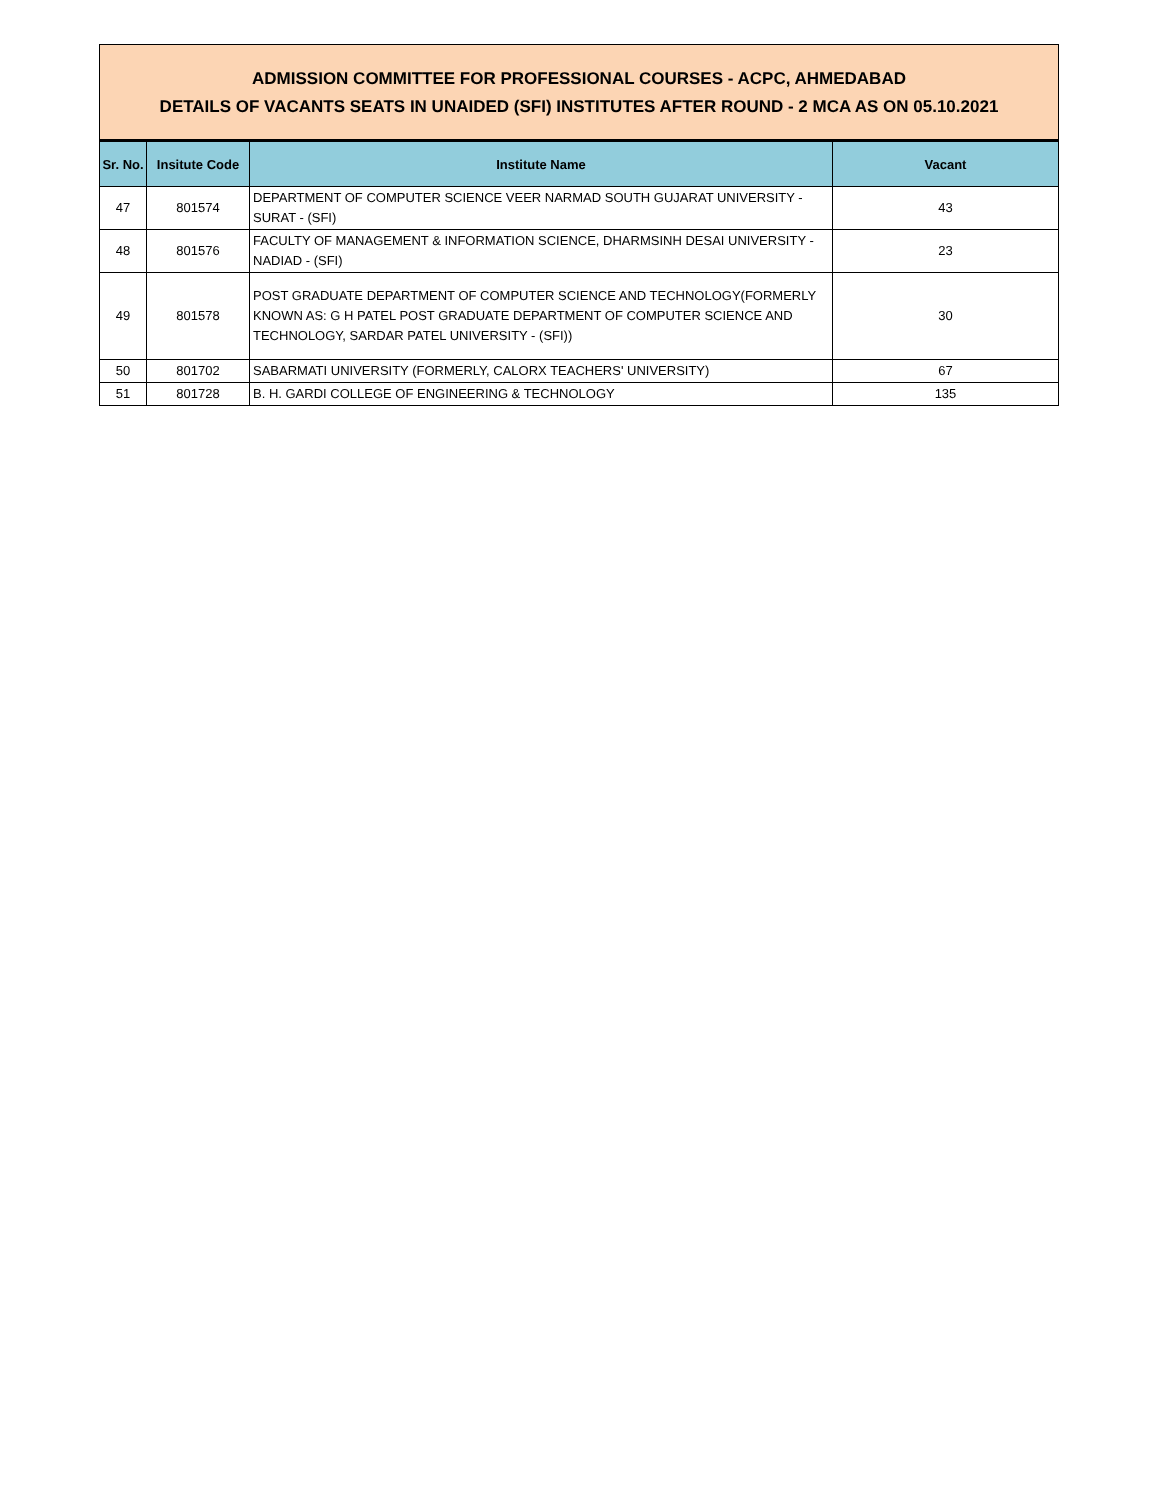ADMISSION COMMITTEE FOR PROFESSIONAL COURSES - ACPC, AHMEDABAD
DETAILS OF VACANTS SEATS IN UNAIDED (SFI) INSTITUTES AFTER ROUND - 2 MCA AS ON 05.10.2021
| Sr. No. | Insitute Code | Institute Name | Vacant |
| --- | --- | --- | --- |
| 47 | 801574 | DEPARTMENT OF COMPUTER SCIENCE VEER NARMAD SOUTH GUJARAT UNIVERSITY - SURAT - (SFI) | 43 |
| 48 | 801576 | FACULTY OF MANAGEMENT & INFORMATION SCIENCE, DHARMSINH DESAI UNIVERSITY -NADIAD - (SFI) | 23 |
| 49 | 801578 | POST GRADUATE DEPARTMENT OF COMPUTER SCIENCE AND TECHNOLOGY(FORMERLY KNOWN AS: G H PATEL POST GRADUATE DEPARTMENT OF COMPUTER SCIENCE AND TECHNOLOGY, SARDAR PATEL UNIVERSITY - (SFI)) | 30 |
| 50 | 801702 | SABARMATI UNIVERSITY (FORMERLY, CALORX TEACHERS' UNIVERSITY) | 67 |
| 51 | 801728 | B. H. GARDI COLLEGE OF ENGINEERING & TECHNOLOGY | 135 |